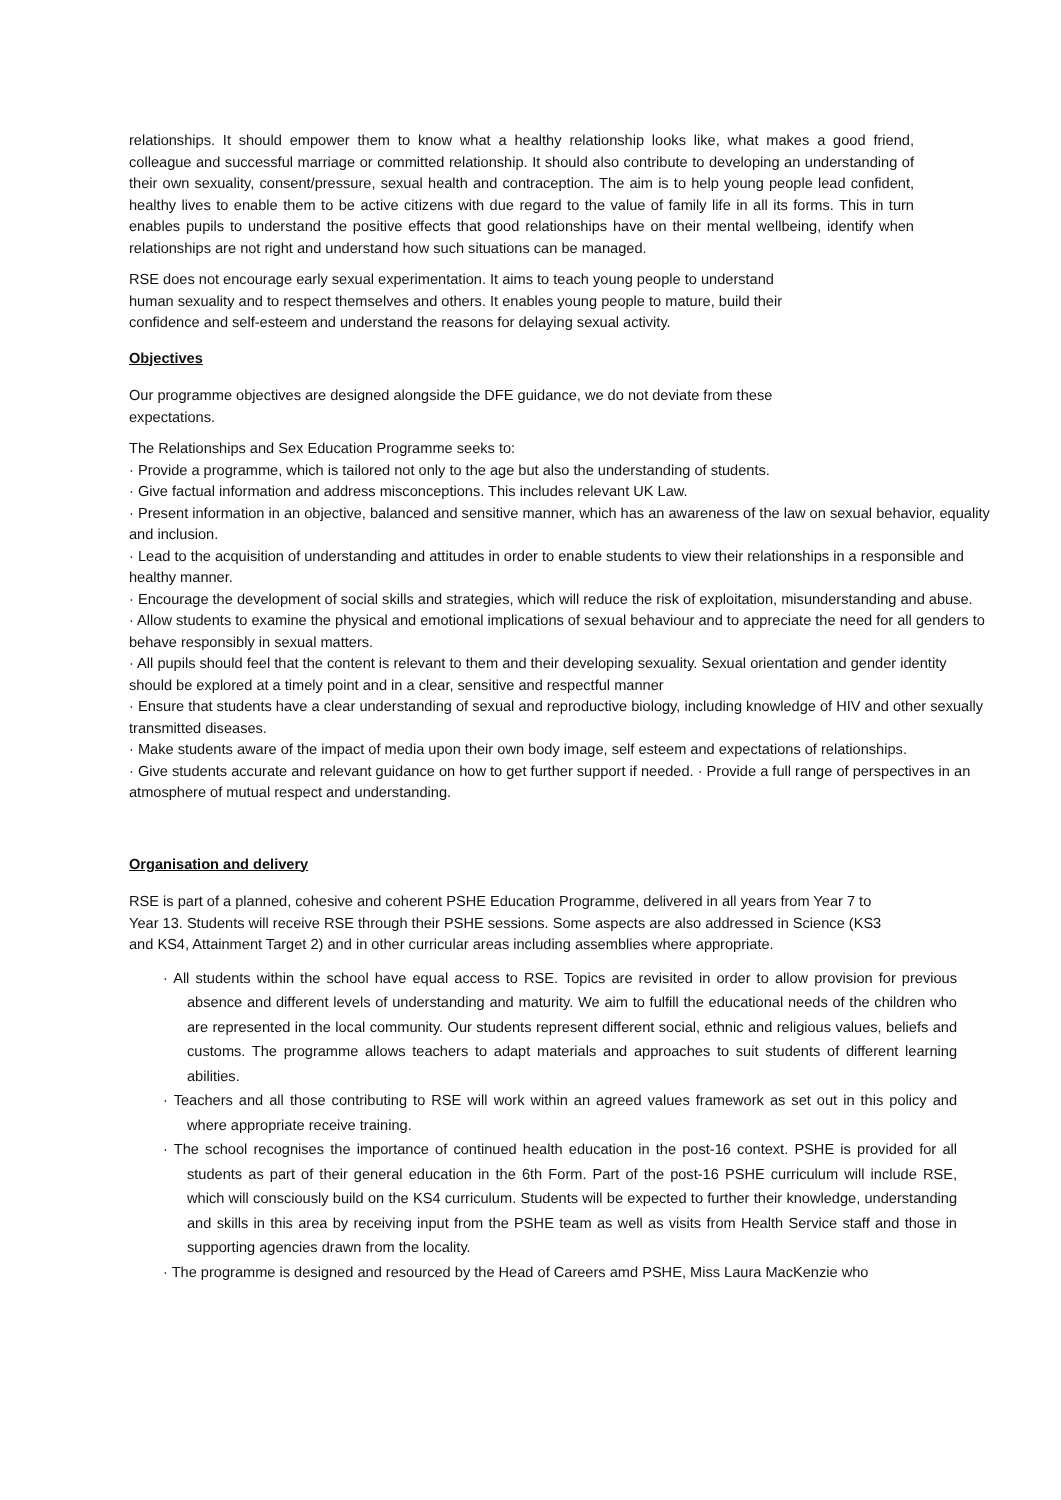relationships. It should empower them to know what a healthy relationship looks like, what makes a good friend, colleague and successful marriage or committed relationship. It should also contribute to developing an understanding of their own sexuality, consent/pressure, sexual health and contraception. The aim is to help young people lead confident, healthy lives to enable them to be active citizens with due regard to the value of family life in all its forms. This in turn enables pupils to understand the positive effects that good relationships have on their mental wellbeing, identify when relationships are not right and understand how such situations can be managed.
RSE does not encourage early sexual experimentation. It aims to teach young people to understand
human sexuality and to respect themselves and others. It enables young people to mature, build their
confidence and self-esteem and understand the reasons for delaying sexual activity.
Objectives
Our programme objectives are designed alongside the DFE guidance, we do not deviate from these
expectations.
The Relationships and Sex Education Programme seeks to:
· Provide a programme, which is tailored not only to the age but also the understanding of students.
· Give factual information and address misconceptions. This includes relevant UK Law.
· Present information in an objective, balanced and sensitive manner, which has an awareness of the law on sexual behavior, equality and inclusion.
· Lead to the acquisition of understanding and attitudes in order to enable students to view their relationships in a responsible and healthy manner.
· Encourage the development of social skills and strategies, which will reduce the risk of exploitation, misunderstanding and abuse.
· Allow students to examine the physical and emotional implications of sexual behaviour and to appreciate the need for all genders to behave responsibly in sexual matters.
· All pupils should feel that the content is relevant to them and their developing sexuality. Sexual orientation and gender identity should be explored at a timely point and in a clear, sensitive and respectful manner
· Ensure that students have a clear understanding of sexual and reproductive biology, including knowledge of HIV and other sexually transmitted diseases.
· Make students aware of the impact of media upon their own body image, self esteem and expectations of relationships.
· Give students accurate and relevant guidance on how to get further support if needed. · Provide a full range of perspectives in an atmosphere of mutual respect and understanding.
Organisation and delivery
RSE is part of a planned, cohesive and coherent PSHE Education Programme, delivered in all years from Year 7 to
Year 13. Students will receive RSE through their PSHE sessions. Some aspects are also addressed in Science (KS3
and KS4, Attainment Target 2) and in other curricular areas including assemblies where appropriate.
· All students within the school have equal access to RSE. Topics are revisited in order to allow provision for previous absence and different levels of understanding and maturity. We aim to fulfill the educational needs of the children who are represented in the local community. Our students represent different social, ethnic and religious values, beliefs and customs. The programme allows teachers to adapt materials and approaches to suit students of different learning abilities.
· Teachers and all those contributing to RSE will work within an agreed values framework as set out in this policy and where appropriate receive training.
· The school recognises the importance of continued health education in the post-16 context. PSHE is provided for all students as part of their general education in the 6th Form. Part of the post-16 PSHE curriculum will include RSE, which will consciously build on the KS4 curriculum. Students will be expected to further their knowledge, understanding and skills in this area by receiving input from the PSHE team as well as visits from Health Service staff and those in supporting agencies drawn from the locality.
· The programme is designed and resourced by the Head of Careers amd PSHE, Miss Laura MacKenzie who